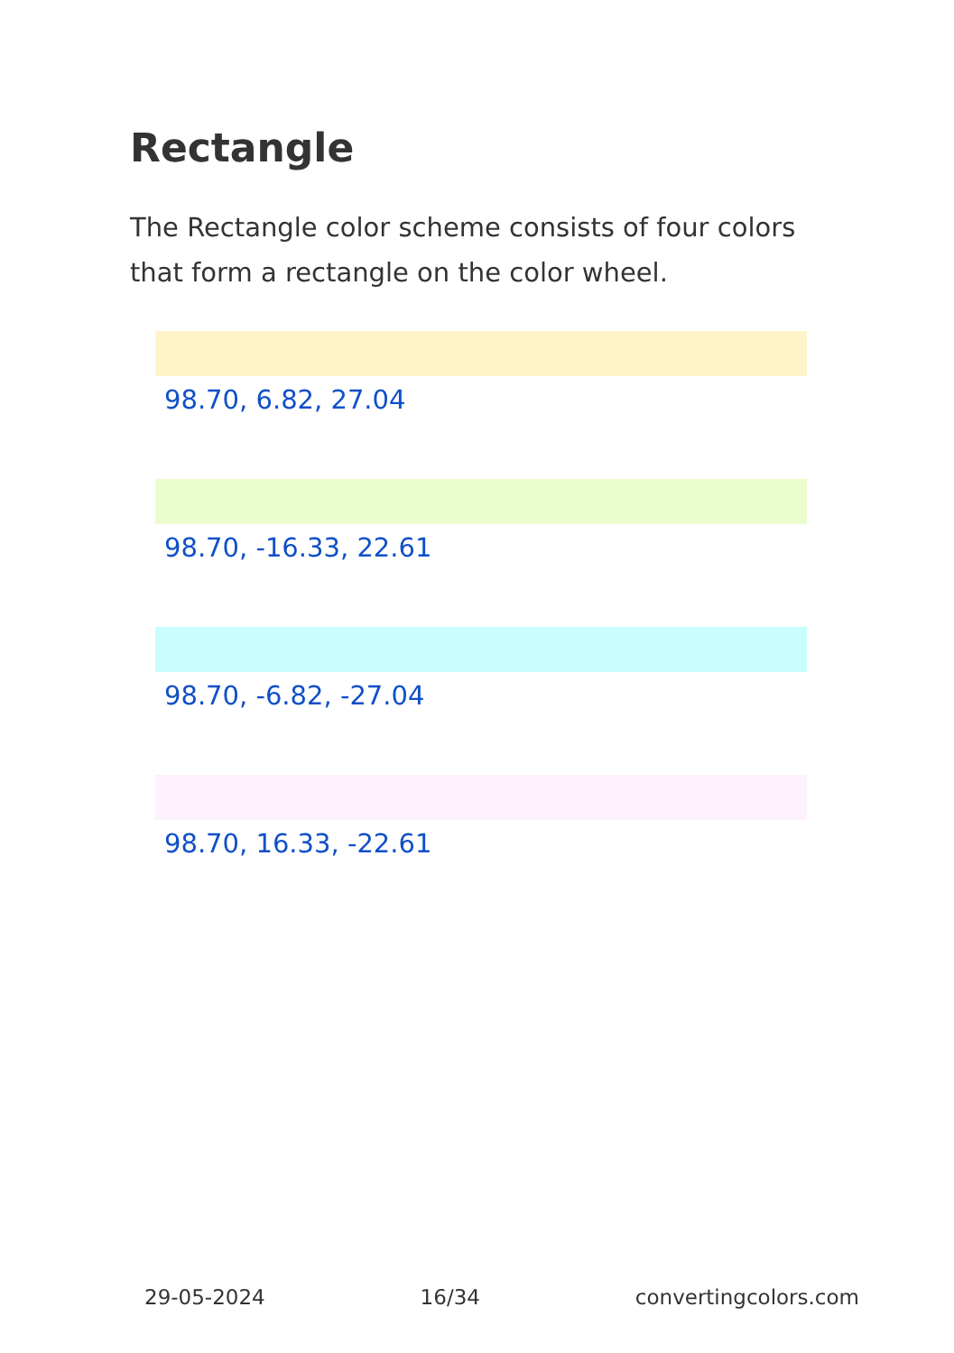Rectangle
The Rectangle color scheme consists of four colors that form a rectangle on the color wheel.
98.70, 6.82, 27.04
98.70, -16.33, 22.61
98.70, -6.82, -27.04
98.70, 16.33, -22.61
29-05-2024 16/34 convertingcolors.com